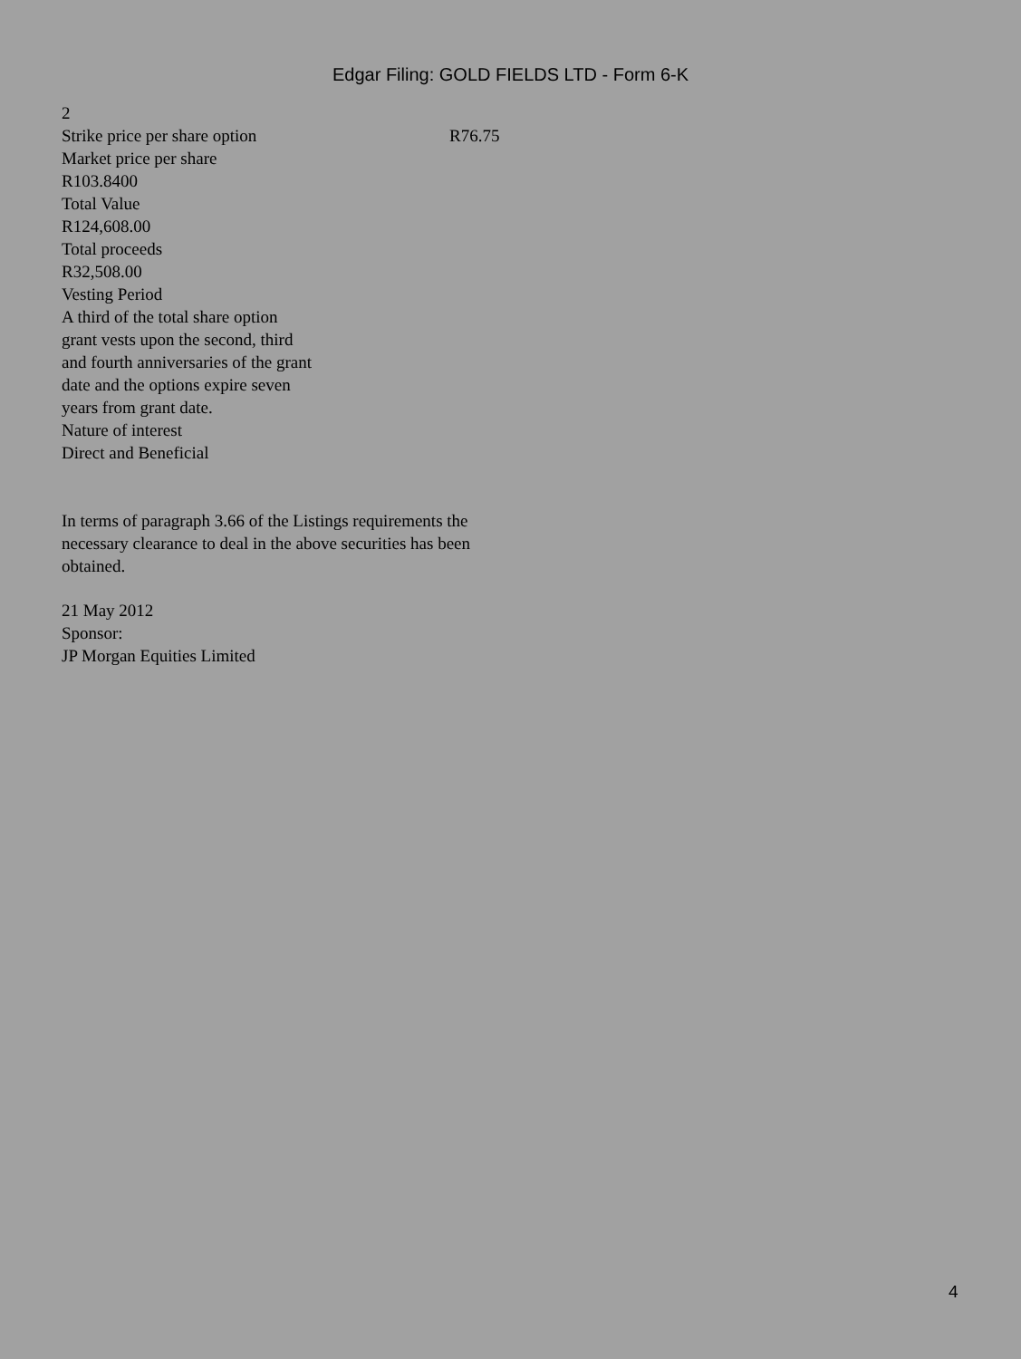Edgar Filing: GOLD FIELDS LTD - Form 6-K
2
Strike price per share option R76.75
Market price per share
R103.8400
Total Value
R124,608.00
Total proceeds
R32,508.00
Vesting Period
A third of the total share option
grant vests upon the second, third
and fourth anniversaries of the grant
date and the options expire seven
years from grant date.
Nature of interest
Direct and Beneficial
In terms of paragraph 3.66 of the Listings requirements the
necessary clearance to deal in the above securities has been
obtained.
21 May 2012
Sponsor:
JP Morgan Equities Limited
4